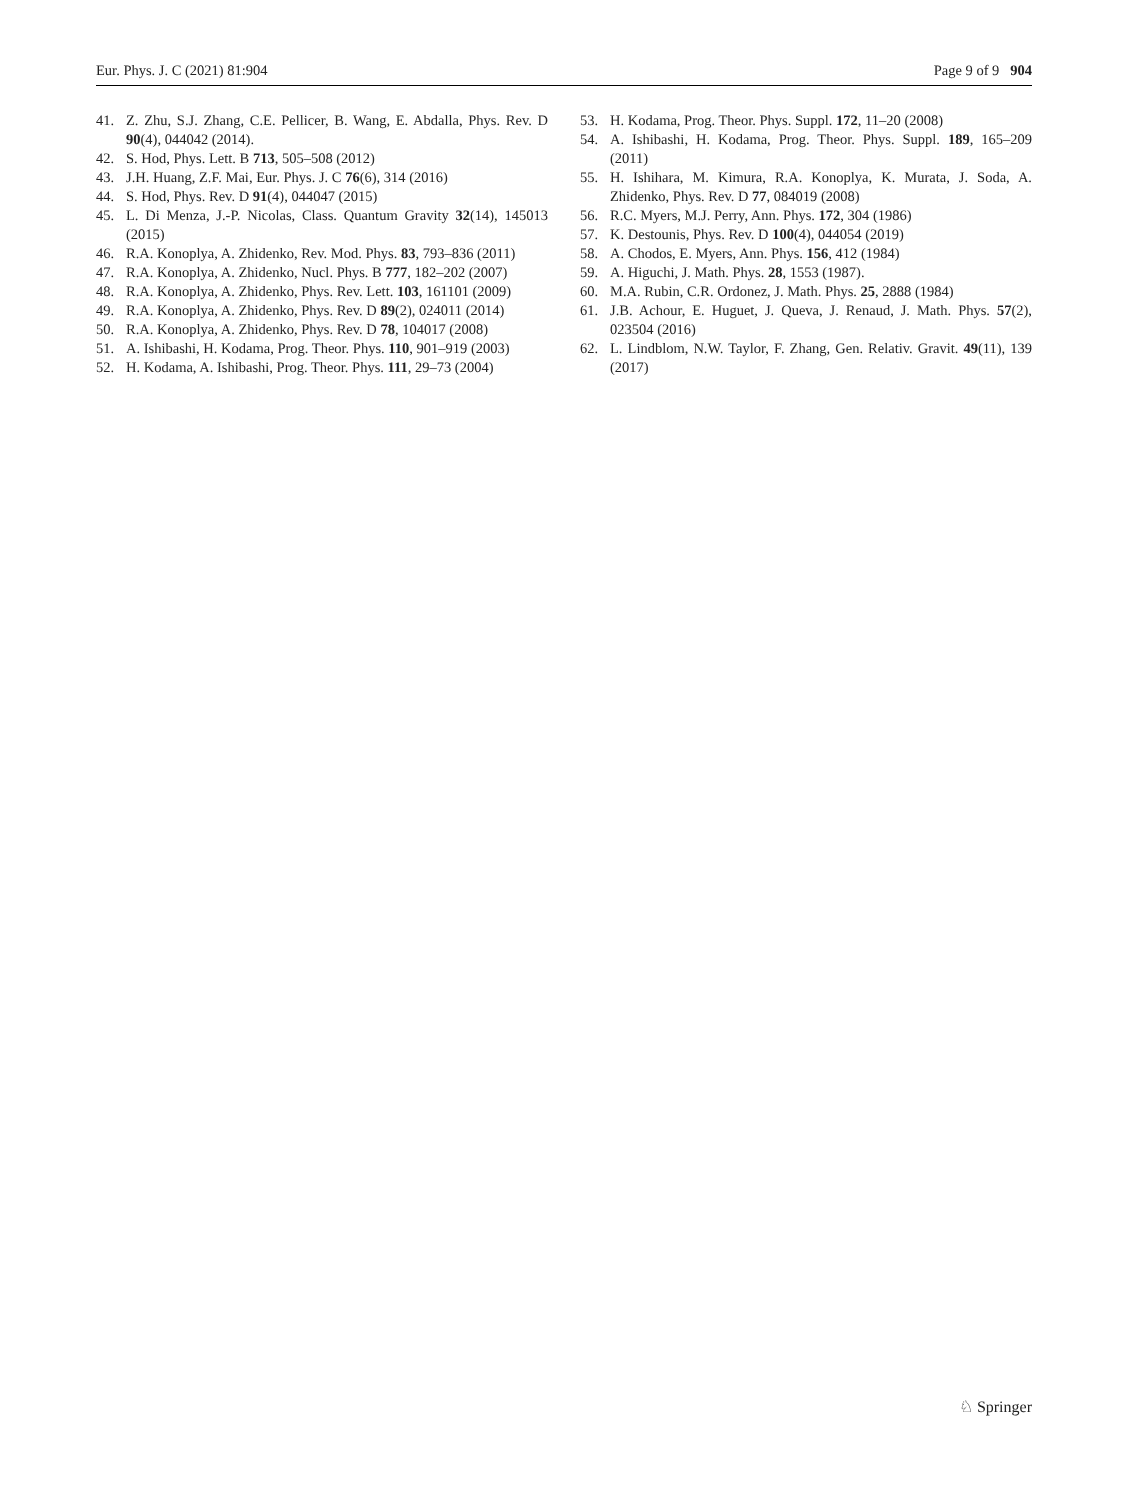Eur. Phys. J. C (2021) 81:904 Page 9 of 9 904
41. Z. Zhu, S.J. Zhang, C.E. Pellicer, B. Wang, E. Abdalla, Phys. Rev. D 90(4), 044042 (2014).
42. S. Hod, Phys. Lett. B 713, 505–508 (2012)
43. J.H. Huang, Z.F. Mai, Eur. Phys. J. C 76(6), 314 (2016)
44. S. Hod, Phys. Rev. D 91(4), 044047 (2015)
45. L. Di Menza, J.-P. Nicolas, Class. Quantum Gravity 32(14), 145013 (2015)
46. R.A. Konoplya, A. Zhidenko, Rev. Mod. Phys. 83, 793–836 (2011)
47. R.A. Konoplya, A. Zhidenko, Nucl. Phys. B 777, 182–202 (2007)
48. R.A. Konoplya, A. Zhidenko, Phys. Rev. Lett. 103, 161101 (2009)
49. R.A. Konoplya, A. Zhidenko, Phys. Rev. D 89(2), 024011 (2014)
50. R.A. Konoplya, A. Zhidenko, Phys. Rev. D 78, 104017 (2008)
51. A. Ishibashi, H. Kodama, Prog. Theor. Phys. 110, 901–919 (2003)
52. H. Kodama, A. Ishibashi, Prog. Theor. Phys. 111, 29–73 (2004)
53. H. Kodama, Prog. Theor. Phys. Suppl. 172, 11–20 (2008)
54. A. Ishibashi, H. Kodama, Prog. Theor. Phys. Suppl. 189, 165–209 (2011)
55. H. Ishihara, M. Kimura, R.A. Konoplya, K. Murata, J. Soda, A. Zhidenko, Phys. Rev. D 77, 084019 (2008)
56. R.C. Myers, M.J. Perry, Ann. Phys. 172, 304 (1986)
57. K. Destounis, Phys. Rev. D 100(4), 044054 (2019)
58. A. Chodos, E. Myers, Ann. Phys. 156, 412 (1984)
59. A. Higuchi, J. Math. Phys. 28, 1553 (1987).
60. M.A. Rubin, C.R. Ordonez, J. Math. Phys. 25, 2888 (1984)
61. J.B. Achour, E. Huguet, J. Queva, J. Renaud, J. Math. Phys. 57(2), 023504 (2016)
62. L. Lindblom, N.W. Taylor, F. Zhang, Gen. Relativ. Gravit. 49(11), 139 (2017)
♘ Springer